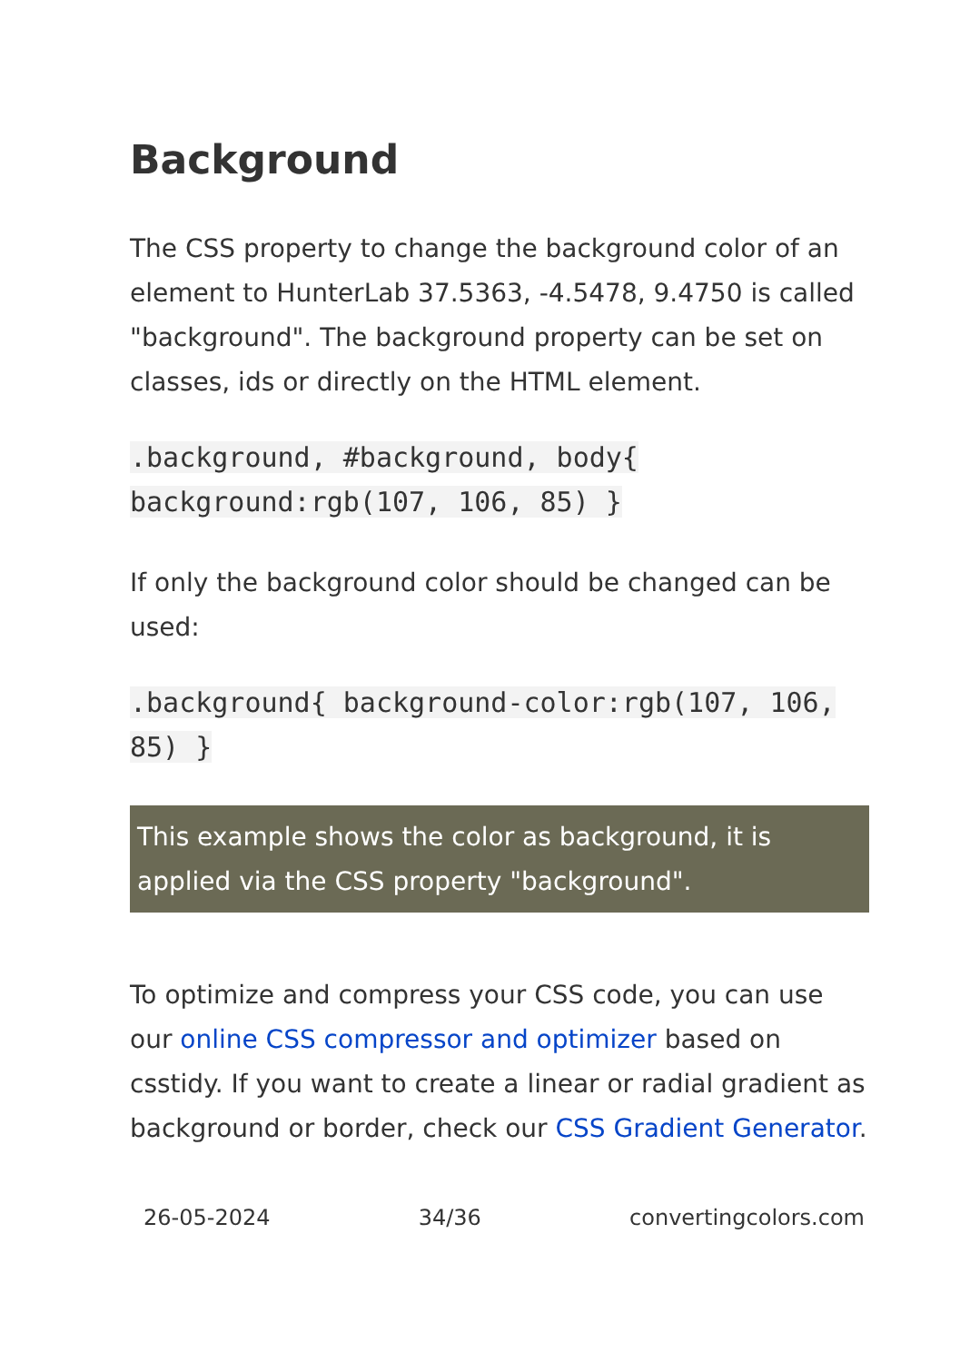Background
The CSS property to change the background color of an element to HunterLab 37.5363, -4.5478, 9.4750 is called "background". The background property can be set on classes, ids or directly on the HTML element.
.background, #background, body{ background:rgb(107, 106, 85) }
If only the background color should be changed can be used:
.background{ background-color:rgb(107, 106, 85) }
This example shows the color as background, it is applied via the CSS property "background".
To optimize and compress your CSS code, you can use our online CSS compressor and optimizer based on csstidy. If you want to create a linear or radial gradient as background or border, check our CSS Gradient Generator.
26-05-2024 34/36 convertingcolors.com